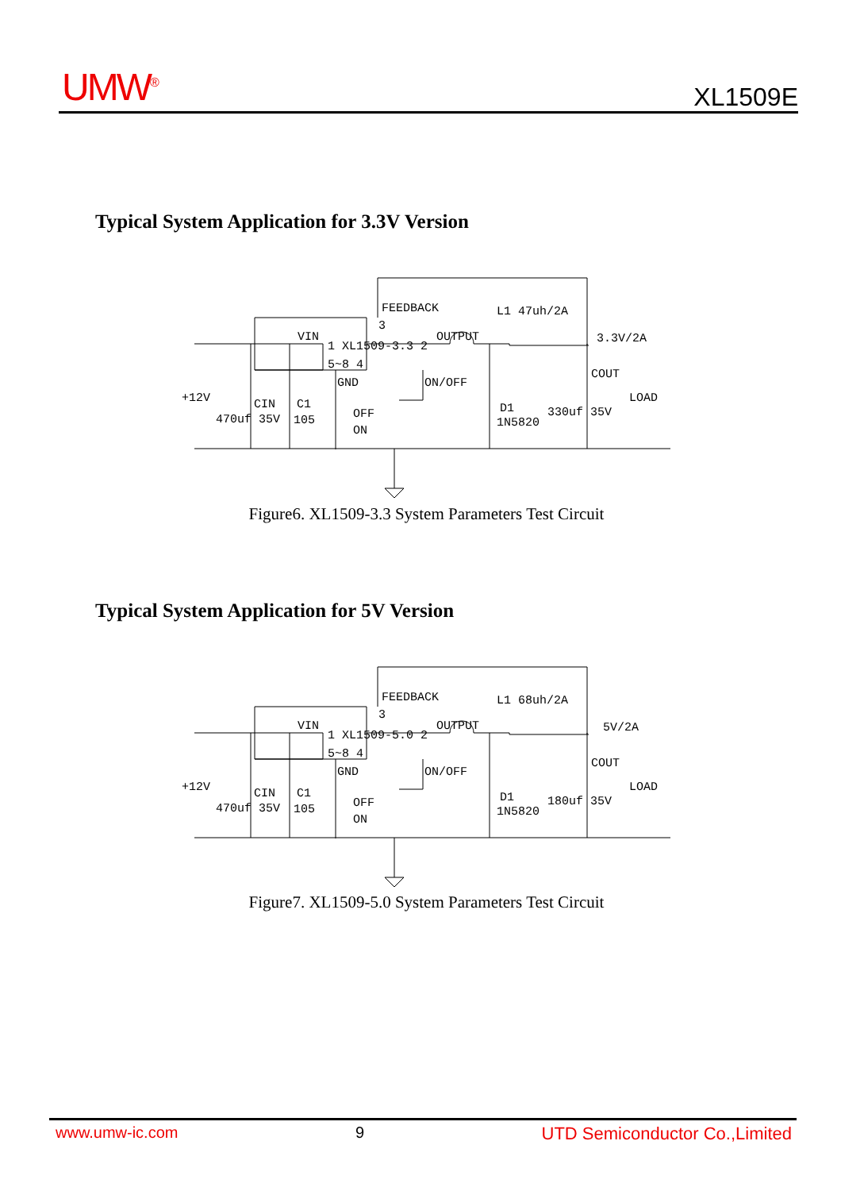UMW<sup>®</sup> XL1509E
Typical System Application for 3.3V Version
FEEDBACK
3
1 XL1509-3.3 2
5~8 4
VIN
OUTPUT
GND
ON/OFF
L1 47uh/2A
3.3V/2A
COUT
+12V
CIN
470uf 35V
C1
105
OFF
ON
D1
1N5820
330uf 35V
LOAD
Figure6. XL1509-3.3 System Parameters Test Circuit
Typical System Application for 5V Version
FEEDBACK
3
1 XL1509-5.0 2
5~8 4
VIN
OUTPUT
GND
ON/OFF
L1 68uh/2A
5V/2A
COUT
+12V
CIN
470uf 35V
C1
105
OFF
ON
D1
1N5820
180uf 35V
LOAD
Figure7. XL1509-5.0 System Parameters Test Circuit
www.umw-ic.com 9 UTD Semiconductor Co.,Limited